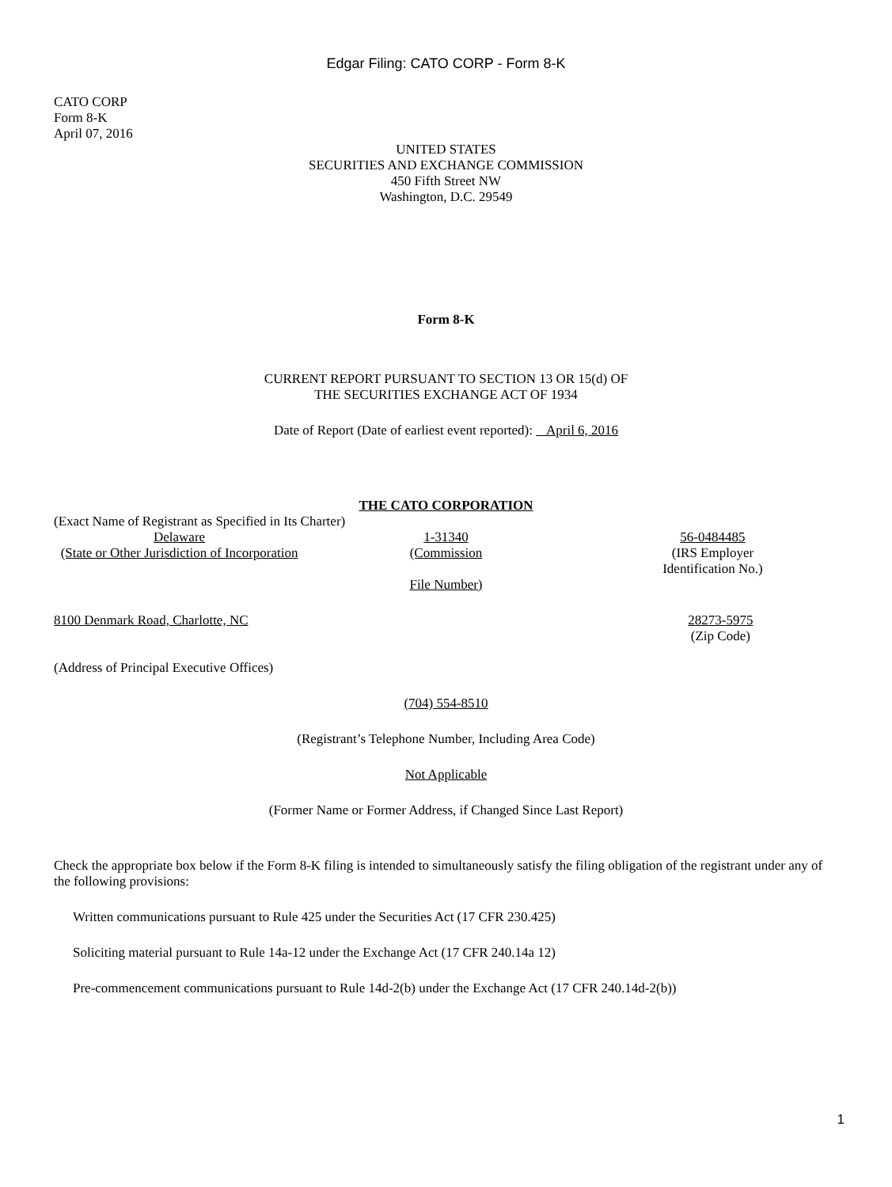Edgar Filing: CATO CORP - Form 8-K
CATO CORP
Form 8-K
April 07, 2016
UNITED STATES
SECURITIES AND EXCHANGE COMMISSION
450 Fifth Street NW
Washington, D.C. 29549
Form 8-K
CURRENT REPORT PURSUANT TO SECTION 13 OR 15(d) OF
THE SECURITIES EXCHANGE ACT OF 1934
Date of Report (Date of earliest event reported): April 6, 2016
THE CATO CORPORATION
(Exact Name of Registrant as Specified in Its Charter)
| Delaware (State or Other Jurisdiction of Incorporation | 1-31340 (Commission File Number) | 56-0484485 (IRS Employer Identification No.) |
| 8100 Denmark Road, Charlotte, NC (Address of Principal Executive Offices) | 28273-5975 (Zip Code) |
(704) 554-8510
(Registrant’s Telephone Number, Including Area Code)
Not Applicable
(Former Name or Former Address, if Changed Since Last Report)
Check the appropriate box below if the Form 8-K filing is intended to simultaneously satisfy the filing obligation of the registrant under any of the following provisions:
Written communications pursuant to Rule 425 under the Securities Act (17 CFR 230.425)
Soliciting material pursuant to Rule 14a-12 under the Exchange Act (17 CFR 240.14a 12)
Pre-commencement communications pursuant to Rule 14d-2(b) under the Exchange Act (17 CFR 240.14d-2(b))
1